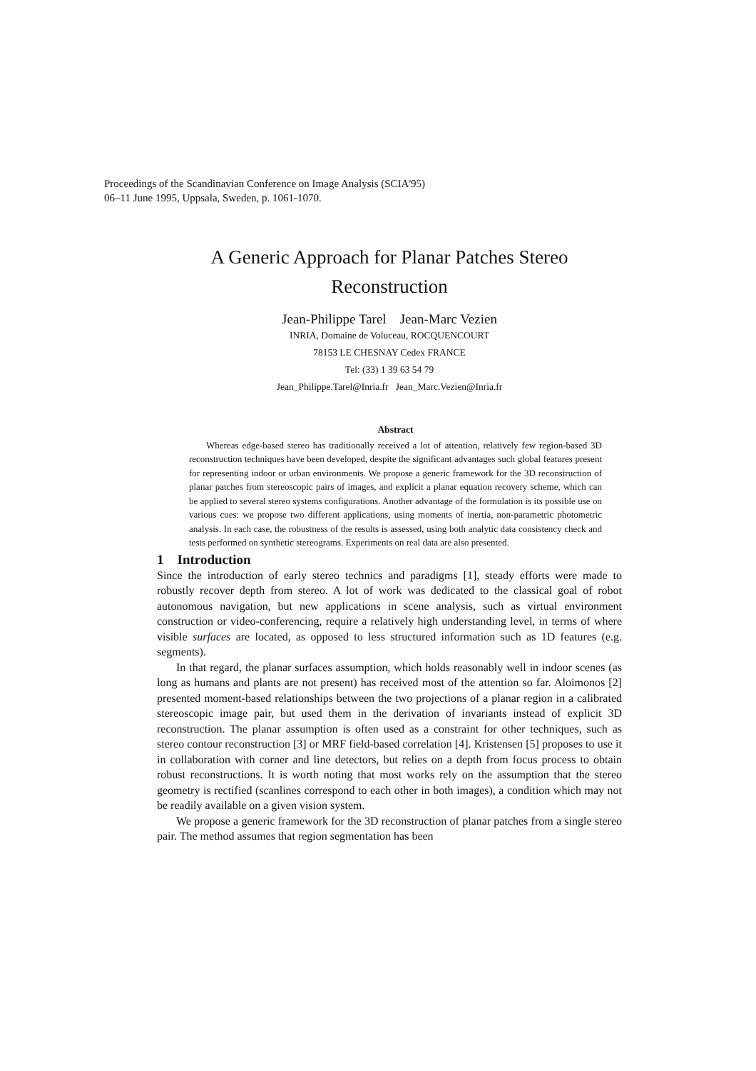Proceedings of the Scandinavian Conference on Image Analysis (SCIA'95)
06–11 June 1995, Uppsala, Sweden, p. 1061-1070.
A Generic Approach for Planar Patches Stereo Reconstruction
Jean-Philippe Tarel Jean-Marc Vezien
INRIA, Domaine de Voluceau, ROCQUENCOURT
78153 LE CHESNAY Cedex FRANCE
Tel: (33) 1 39 63 54 79
Jean_Philippe.Tarel@Inria.fr Jean_Marc.Vezien@Inria.fr
Abstract
Whereas edge-based stereo has traditionally received a lot of attention, relatively few region-based 3D reconstruction techniques have been developed, despite the significant advantages such global features present for representing indoor or urban environments. We propose a generic framework for the 3D reconstruction of planar patches from stereoscopic pairs of images, and explicit a planar equation recovery scheme, which can be applied to several stereo systems configurations. Another advantage of the formulation is its possible use on various cues: we propose two different applications, using moments of inertia, non-parametric photometric analysis. In each case, the robustness of the results is assessed, using both analytic data consistency check and tests performed on synthetic stereograms. Experiments on real data are also presented.
1 Introduction
Since the introduction of early stereo technics and paradigms [1], steady efforts were made to robustly recover depth from stereo. A lot of work was dedicated to the classical goal of robot autonomous navigation, but new applications in scene analysis, such as virtual environment construction or video-conferencing, require a relatively high understanding level, in terms of where visible surfaces are located, as opposed to less structured information such as 1D features (e.g. segments).
In that regard, the planar surfaces assumption, which holds reasonably well in indoor scenes (as long as humans and plants are not present) has received most of the attention so far. Aloimonos [2] presented moment-based relationships between the two projections of a planar region in a calibrated stereoscopic image pair, but used them in the derivation of invariants instead of explicit 3D reconstruction. The planar assumption is often used as a constraint for other techniques, such as stereo contour reconstruction [3] or MRF field-based correlation [4]. Kristensen [5] proposes to use it in collaboration with corner and line detectors, but relies on a depth from focus process to obtain robust reconstructions. It is worth noting that most works rely on the assumption that the stereo geometry is rectified (scanlines correspond to each other in both images), a condition which may not be readily available on a given vision system.
We propose a generic framework for the 3D reconstruction of planar patches from a single stereo pair. The method assumes that region segmentation has been